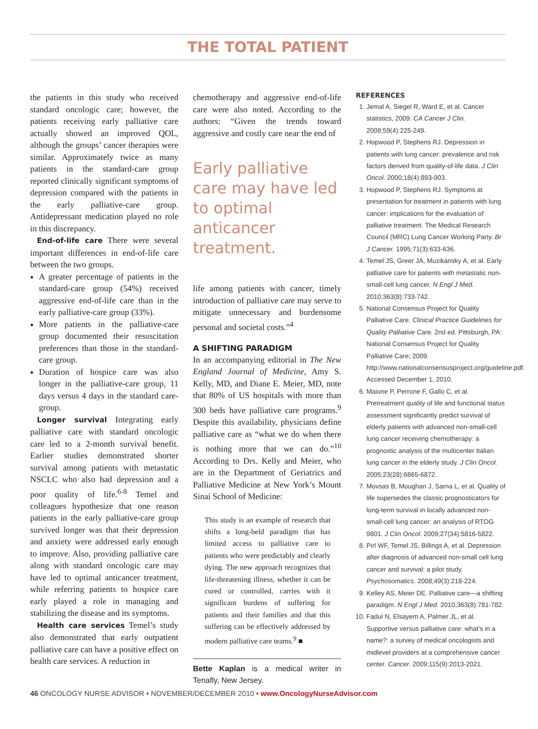THE TOTAL PATIENT
the patients in this study who received standard oncologic care; however, the patients receiving early palliative care actually showed an improved QOL, although the groups’ cancer therapies were similar. Approximately twice as many patients in the standard-care group reported clinically significant symptoms of depression compared with the patients in the early palliative-care group. Antidepressant medication played no role in this discrepancy.
End-of-life care There were several important differences in end-of-life care between the two groups.
A greater percentage of patients in the standard-care group (54%) received aggressive end-of-life care than in the early palliative-care group (33%).
More patients in the palliative-care group documented their resuscitation preferences than those in the standard-care group.
Duration of hospice care was also longer in the palliative-care group, 11 days versus 4 days in the standard care-group.
Longer survival Integrating early palliative care with standard oncologic care led to a 2-month survival benefit. Earlier studies demonstrated shorter survival among patients with metastatic NSCLC who also had depression and a poor quality of life.<sup>6-8</sup> Temel and colleagues hypothesize that one reason patients in the early palliative-care group survived longer was that their depression and anxiety were addressed early enough to improve. Also, providing palliative care along with standard oncologic care may have led to optimal anticancer treatment, while referring patients to hospice care early played a role in managing and stabilizing the disease and its symptoms.
Health care services Temel’s study also demonstrated that early outpatient palliative care can have a positive effect on health care services. A reduction in
chemotherapy and aggressive end-of-life care were also noted. According to the authors: “Given the trends toward aggressive and costly care near the end of
Early palliative care may have led to optimal anticancer treatment.
life among patients with cancer, timely introduction of palliative care may serve to mitigate unnecessary and burdensome personal and societal costs.”<sup>4</sup>
A SHIFTING PARADIGM
In an accompanying editorial in The New England Journal of Medicine, Amy S. Kelly, MD, and Diane E. Meier, MD, note that 80% of US hospitals with more than 300 beds have palliative care programs.<sup>9</sup> Despite this availability, physicians define palliative care as “what we do when there is nothing more that we can do.”<sup>10</sup> According to Drs. Kelly and Meier, who are in the Department of Geriatrics and Palliative Medicine at New York’s Mount Sinai School of Medicine:
This study is an example of research that shifts a long-held paradigm that has limited access to palliative care to patients who were predictably and clearly dying. The new approach recognizes that life-threatening illness, whether it can be cured or controlled, carries with it significant burdens of suffering for patients and their families and that this suffering can be effectively addressed by modern palliative care teams.<sup>9</sup> ■
Bette Kaplan is a medical writer in Tenafly, New Jersey.
REFERENCES
1. Jemal A, Siegel R, Ward E, et al. Cancer statistics, 2009. CA Cancer J Clin. 2009;59(4):225-249.
2. Hopwood P, Stephens RJ. Depression in patients with lung cancer: prevalence and risk factors derived from quality-of-life data. J Clin Oncol. 2000;18(4):893-903.
3. Hopwood P, Stephens RJ. Symptoms at presentation for treatment in patients with lung cancer: implications for the evaluation of palliative treatment. The Medical Research Council (MRC) Lung Cancer Working Party. Br J Cancer. 1995;71(3):633-636.
4. Temel JS, Greer JA, Muzikansky A, et al. Early palliative care for patients with metastatic non-small-cell lung cancer. N Engl J Med. 2010;363(8):733-742.
5. National Consensus Project for Quality Palliative Care. Clinical Practice Guidelines for Quality Palliative Care. 2nd ed. Pittsburgh, PA: National Consensus Project for Quality Palliative Care; 2009. http://www.nationalconsensusproject.org/guideline.pdf. Accessed December 1, 2010.
6. Maione P, Perrone F, Gallo C, et al. Pretreatment quality of life and functional status assessment significantly predict survival of elderly patients with advanced non-small-cell lung cancer receiving chemotherapy: a prognostic analysis of the multicenter Italian lung cancer in the elderly study. J Clin Oncol. 2005;23(28):6865-6872.
7. Movsas B, Moughan J, Sarna L, et al. Quality of life supersedes the classic prognosticators for long-term survival in locally advanced non-small-cell lung cancer: an analysis of RTOG 9801. J Clin Oncol. 2009;27(34):5816-5822.
8. Pirl WF, Temel JS, Billings A, et al. Depression after diagnosis of advanced non-small cell lung cancer and survival: a pilot study. Psychosomatics. 2008;49(3):218-224.
9. Kelley AS, Meier DE. Palliative care—a shifting paradigm. N Engl J Med. 2010;363(8):781-782.
10. Fadul N, Elsayem A, Palmer JL, et al. Supportive versus palliative care: what’s in a name?: a survey of medical oncologists and midlevel providers at a comprehensive cancer center. Cancer. 2009;115(9):2013-2021.
46 ONCOLOGY NURSE ADVISOR • NOVEMBER/DECEMBER 2010 • www.OncologyNurseAdvisor.com